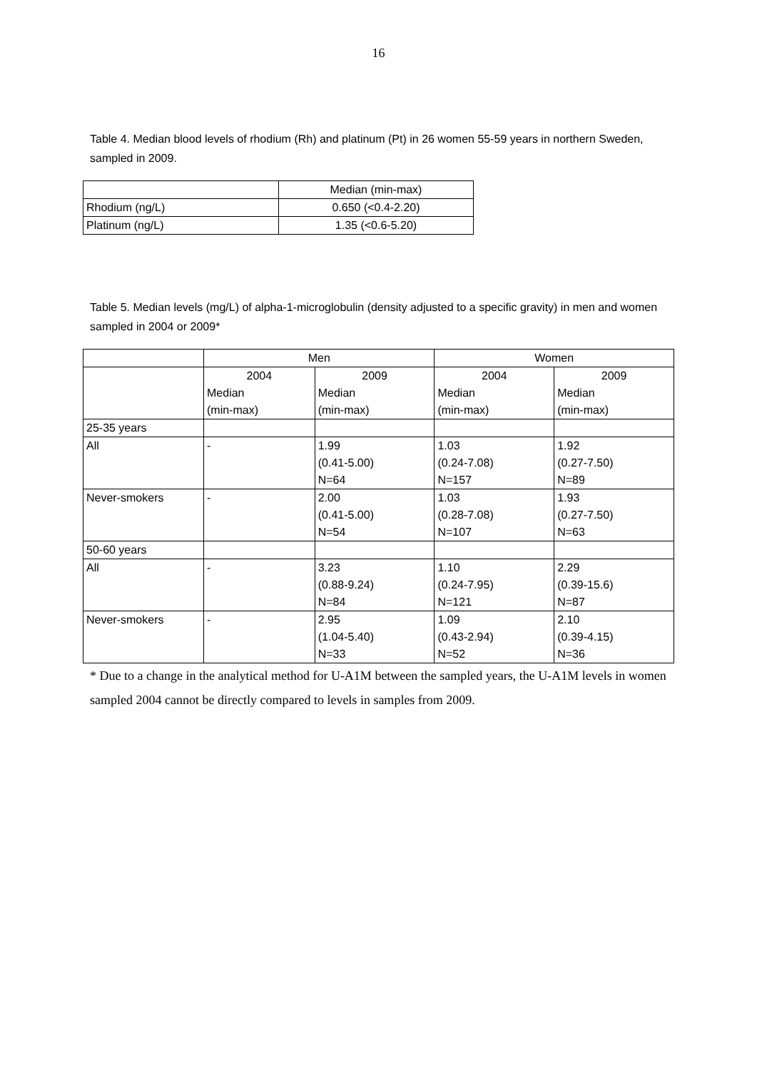16
Table 4. Median blood levels of rhodium (Rh) and platinum (Pt) in 26 women 55-59 years in northern Sweden, sampled in 2009.
| | Median (min-max) |
| --- | --- |
| Rhodium (ng/L) | 0.650 (<0.4-2.20) |
| Platinum (ng/L) | 1.35 (<0.6-5.20) |
Table 5. Median levels (mg/L) of alpha-1-microglobulin (density adjusted to a specific gravity) in men and women sampled in 2004 or 2009*
| | Men | | Women | |
| --- | --- | --- | --- | --- |
| | 2004 Median (min-max) | 2009 Median (min-max) | 2004 Median (min-max) | 2009 Median (min-max) |
| 25-35 years | | | | |
| All | - | 1.99 (0.41-5.00) N=64 | 1.03 (0.24-7.08) N=157 | 1.92 (0.27-7.50) N=89 |
| Never-smokers | - | 2.00 (0.41-5.00) N=54 | 1.03 (0.28-7.08) N=107 | 1.93 (0.27-7.50) N=63 |
| 50-60 years | | | | |
| All | - | 3.23 (0.88-9.24) N=84 | 1.10 (0.24-7.95) N=121 | 2.29 (0.39-15.6) N=87 |
| Never-smokers | - | 2.95 (1.04-5.40) N=33 | 1.09 (0.43-2.94) N=52 | 2.10 (0.39-4.15) N=36 |
* Due to a change in the analytical method for U-A1M between the sampled years, the U-A1M levels in women sampled 2004 cannot be directly compared to levels in samples from 2009.